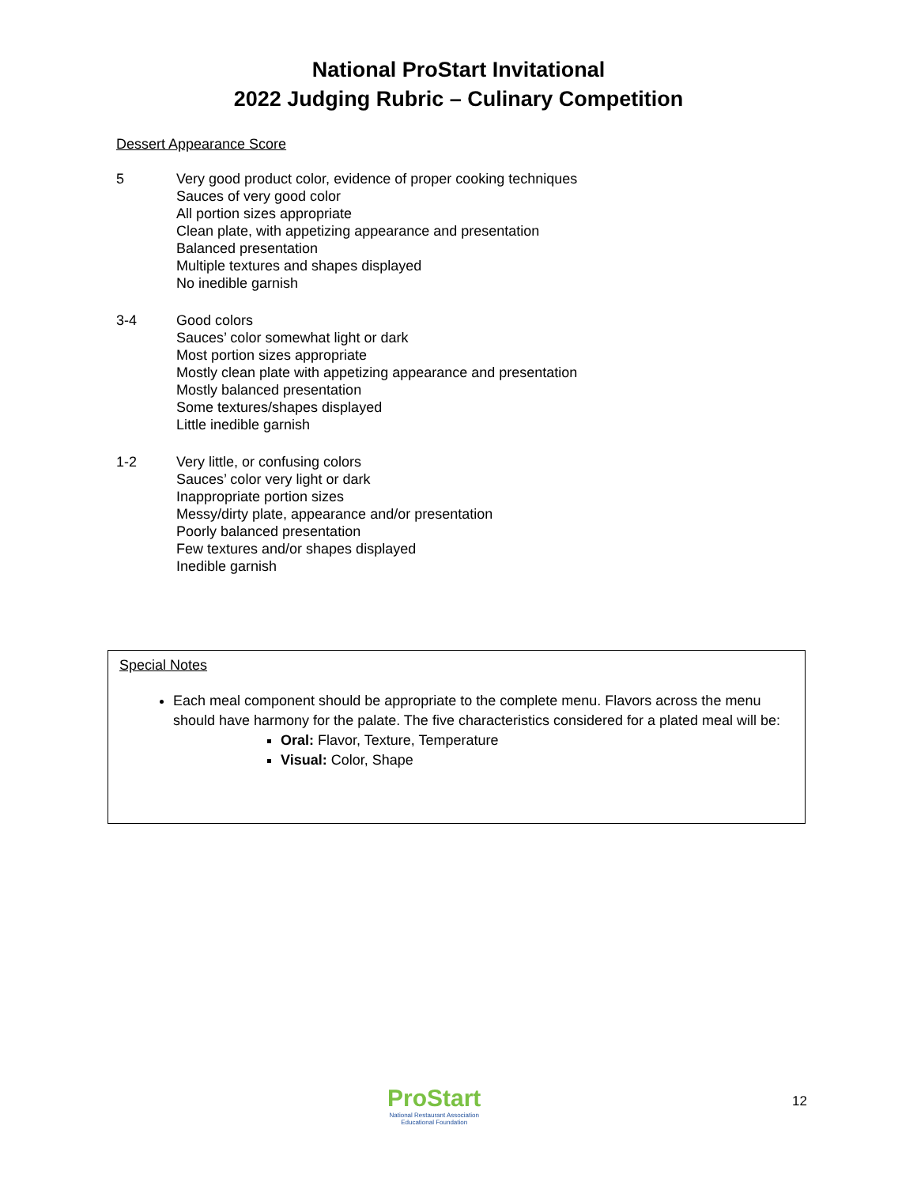National ProStart Invitational
2022 Judging Rubric – Culinary Competition
Dessert Appearance Score
5 Very good product color, evidence of proper cooking techniques
Sauces of very good color
All portion sizes appropriate
Clean plate, with appetizing appearance and presentation
Balanced presentation
Multiple textures and shapes displayed
No inedible garnish
3-4 Good colors
Sauces’ color somewhat light or dark
Most portion sizes appropriate
Mostly clean plate with appetizing appearance and presentation
Mostly balanced presentation
Some textures/shapes displayed
Little inedible garnish
1-2 Very little, or confusing colors
Sauces’ color very light or dark
Inappropriate portion sizes
Messy/dirty plate, appearance and/or presentation
Poorly balanced presentation
Few textures and/or shapes displayed
Inedible garnish
Special Notes
Each meal component should be appropriate to the complete menu. Flavors across the menu should have harmony for the palate. The five characteristics considered for a plated meal will be:
Oral: Flavor, Texture, Temperature
Visual: Color, Shape
ProStart
National Restaurant Association
Educational Foundation
12